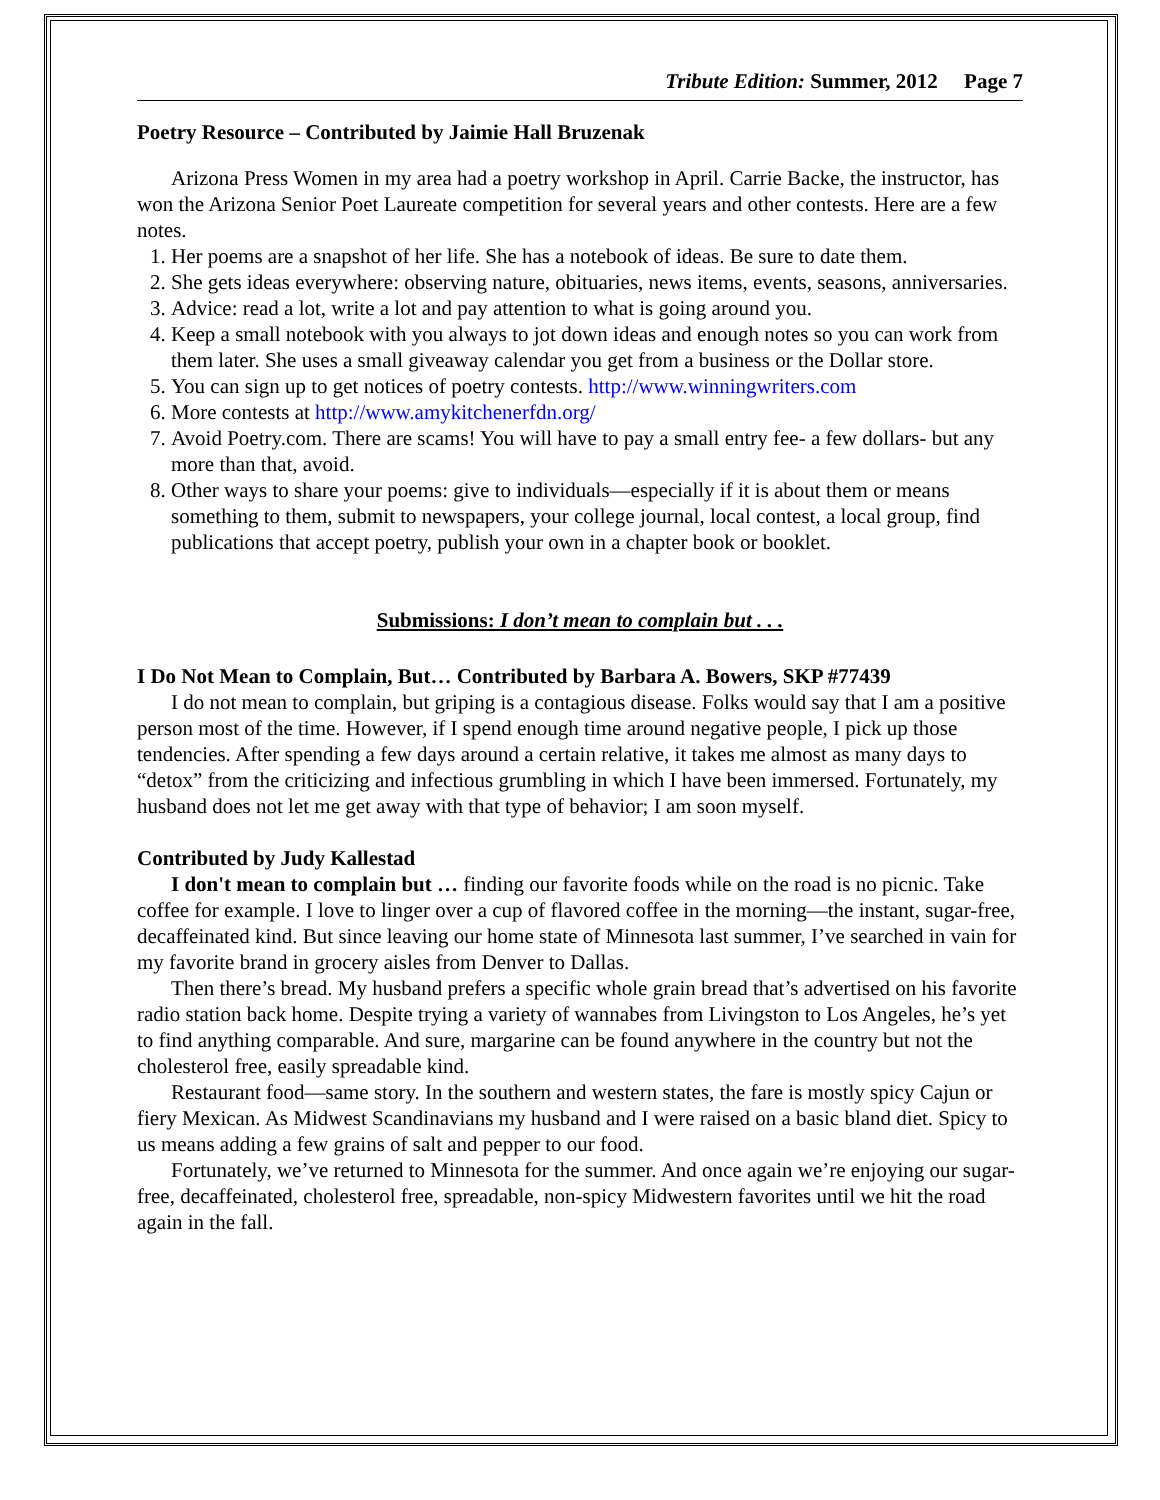Tribute Edition: Summer, 2012 Page 7
Poetry Resource – Contributed by Jaimie Hall Bruzenak
Arizona Press Women in my area had a poetry workshop in April. Carrie Backe, the instructor, has won the Arizona Senior Poet Laureate competition for several years and other contests. Here are a few notes.
1. Her poems are a snapshot of her life. She has a notebook of ideas. Be sure to date them.
2. She gets ideas everywhere: observing nature, obituaries, news items, events, seasons, anniversaries.
3. Advice: read a lot, write a lot and pay attention to what is going around you.
4. Keep a small notebook with you always to jot down ideas and enough notes so you can work from them later. She uses a small giveaway calendar you get from a business or the Dollar store.
5. You can sign up to get notices of poetry contests. http://www.winningwriters.com
6. More contests at http://www.amykitchenerfdn.org/
7. Avoid Poetry.com. There are scams! You will have to pay a small entry fee- a few dollars- but any more than that, avoid.
8. Other ways to share your poems: give to individuals—especially if it is about them or means something to them, submit to newspapers, your college journal, local contest, a local group, find publications that accept poetry, publish your own in a chapter book or booklet.
Submissions: I don’t mean to complain but . . .
I Do Not Mean to Complain, But… Contributed by Barbara A. Bowers, SKP #77439
I do not mean to complain, but griping is a contagious disease. Folks would say that I am a positive person most of the time. However, if I spend enough time around negative people, I pick up those tendencies. After spending a few days around a certain relative, it takes me almost as many days to “detox” from the criticizing and infectious grumbling in which I have been immersed. Fortunately, my husband does not let me get away with that type of behavior; I am soon myself.
Contributed by Judy Kallestad
I don't mean to complain but … finding our favorite foods while on the road is no picnic. Take coffee for example. I love to linger over a cup of flavored coffee in the morning—the instant, sugar-free, decaffeinated kind. But since leaving our home state of Minnesota last summer, I’ve searched in vain for my favorite brand in grocery aisles from Denver to Dallas.
Then there’s bread. My husband prefers a specific whole grain bread that’s advertised on his favorite radio station back home. Despite trying a variety of wannabes from Livingston to Los Angeles, he’s yet to find anything comparable. And sure, margarine can be found anywhere in the country but not the cholesterol free, easily spreadable kind.
Restaurant food—same story. In the southern and western states, the fare is mostly spicy Cajun or fiery Mexican. As Midwest Scandinavians my husband and I were raised on a basic bland diet. Spicy to us means adding a few grains of salt and pepper to our food.
Fortunately, we’ve returned to Minnesota for the summer. And once again we’re enjoying our sugar-free, decaffeinated, cholesterol free, spreadable, non-spicy Midwestern favorites until we hit the road again in the fall.